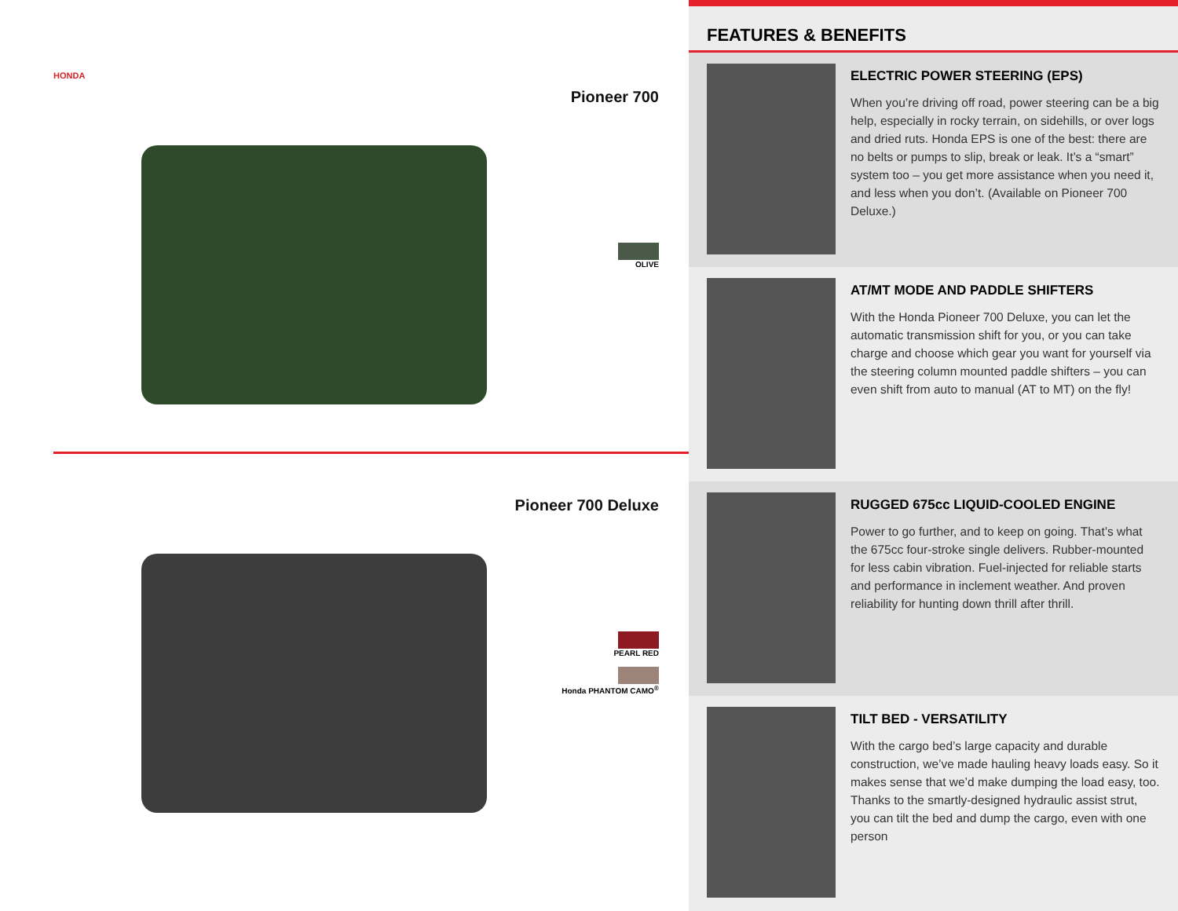HONDA
Pioneer 700
OLIVE
Pioneer 700 Deluxe
PEARL RED
Honda PHANTOM CAMO<sup>®</sup>
FEATURES & BENEFITS
ELECTRIC POWER STEERING (EPS)
When you’re driving off road, power steering can be a big help, especially in rocky terrain, on sidehills, or over logs and dried ruts. Honda EPS is one of the best: there are no belts or pumps to slip, break or leak. It’s a “smart” system too – you get more assistance when you need it, and less when you don’t. (Available on Pioneer 700 Deluxe.)
AT/MT MODE AND PADDLE SHIFTERS
With the Honda Pioneer 700 Deluxe, you can let the automatic transmission shift for you, or you can take charge and choose which gear you want for yourself via the steering column mounted paddle shifters – you can even shift from auto to manual (AT to MT) on the fly!
RUGGED 675cc LIQUID-COOLED ENGINE
Power to go further, and to keep on going. That’s what the 675cc four-stroke single delivers. Rubber-mounted for less cabin vibration. Fuel-injected for reliable starts and performance in inclement weather. And proven reliability for hunting down thrill after thrill.
TILT BED - VERSATILITY
With the cargo bed’s large capacity and durable construction, we’ve made hauling heavy loads easy. So it makes sense that we’d make dumping the load easy, too. Thanks to the smartly-designed hydraulic assist strut, you can tilt the bed and dump the cargo, even with one person